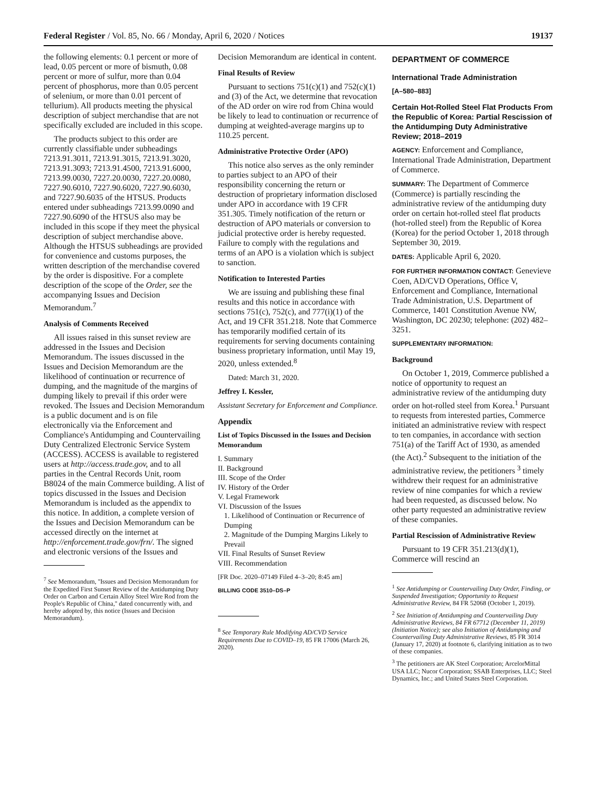Federal Register / Vol. 85, No. 66 / Monday, April 6, 2020 / Notices 19137
the following elements: 0.1 percent or more of lead, 0.05 percent or more of bismuth, 0.08 percent or more of sulfur, more than 0.04 percent of phosphorus, more than 0.05 percent of selenium, or more than 0.01 percent of tellurium). All products meeting the physical description of subject merchandise that are not specifically excluded are included in this scope.
The products subject to this order are currently classifiable under subheadings 7213.91.3011, 7213.91.3015, 7213.91.3020, 7213.91.3093; 7213.91.4500, 7213.91.6000, 7213.99.0030, 7227.20.0030, 7227.20.0080, 7227.90.6010, 7227.90.6020, 7227.90.6030, and 7227.90.6035 of the HTSUS. Products entered under subheadings 7213.99.0090 and 7227.90.6090 of the HTSUS also may be included in this scope if they meet the physical description of subject merchandise above. Although the HTSUS subheadings are provided for convenience and customs purposes, the written description of the merchandise covered by the order is dispositive. For a complete description of the scope of the Order, see the accompanying Issues and Decision Memorandum.<sup>7</sup>
Analysis of Comments Received
All issues raised in this sunset review are addressed in the Issues and Decision Memorandum. The issues discussed in the Issues and Decision Memorandum are the likelihood of continuation or recurrence of dumping, and the magnitude of the margins of dumping likely to prevail if this order were revoked. The Issues and Decision Memorandum is a public document and is on file electronically via the Enforcement and Compliance's Antidumping and Countervailing Duty Centralized Electronic Service System (ACCESS). ACCESS is available to registered users at http://access.trade.gov, and to all parties in the Central Records Unit, room B8024 of the main Commerce building. A list of topics discussed in the Issues and Decision Memorandum is included as the appendix to this notice. In addition, a complete version of the Issues and Decision Memorandum can be accessed directly on the internet at http://enforcement.trade.gov/frn/. The signed and electronic versions of the Issues and
<sup>7</sup> See Memorandum, ''Issues and Decision Memorandum for the Expedited First Sunset Review of the Antidumping Duty Order on Carbon and Certain Alloy Steel Wire Rod from the People's Republic of China,'' dated concurrently with, and hereby adopted by, this notice (Issues and Decision Memorandum).
Decision Memorandum are identical in content.
Final Results of Review
Pursuant to sections 751(c)(1) and 752(c)(1) and (3) of the Act, we determine that revocation of the AD order on wire rod from China would be likely to lead to continuation or recurrence of dumping at weighted-average margins up to 110.25 percent.
Administrative Protective Order (APO)
This notice also serves as the only reminder to parties subject to an APO of their responsibility concerning the return or destruction of proprietary information disclosed under APO in accordance with 19 CFR 351.305. Timely notification of the return or destruction of APO materials or conversion to judicial protective order is hereby requested. Failure to comply with the regulations and terms of an APO is a violation which is subject to sanction.
Notification to Interested Parties
We are issuing and publishing these final results and this notice in accordance with sections 751(c), 752(c), and 777(i)(1) of the Act, and 19 CFR 351.218. Note that Commerce has temporarily modified certain of its requirements for serving documents containing business proprietary information, until May 19, 2020, unless extended.<sup>8</sup>
Dated: March 31, 2020.
Jeffrey I. Kessler,
Assistant Secretary for Enforcement and Compliance.
Appendix
List of Topics Discussed in the Issues and Decision Memorandum
I. Summary
II. Background
III. Scope of the Order
IV. History of the Order
V. Legal Framework
VI. Discussion of the Issues
1. Likelihood of Continuation or Recurrence of Dumping
2. Magnitude of the Dumping Margins Likely to Prevail
VII. Final Results of Sunset Review
VIII. Recommendation
[FR Doc. 2020–07149 Filed 4–3–20; 8:45 am]
BILLING CODE 3510–DS–P
<sup>8</sup> See Temporary Rule Modifying AD/CVD Service Requirements Due to COVID–19, 85 FR 17006 (March 26, 2020).
DEPARTMENT OF COMMERCE
International Trade Administration
[A–580–883]
Certain Hot-Rolled Steel Flat Products From the Republic of Korea: Partial Rescission of the Antidumping Duty Administrative Review; 2018–2019
AGENCY: Enforcement and Compliance, International Trade Administration, Department of Commerce.
SUMMARY: The Department of Commerce (Commerce) is partially rescinding the administrative review of the antidumping duty order on certain hot-rolled steel flat products (hot-rolled steel) from the Republic of Korea (Korea) for the period October 1, 2018 through September 30, 2019.
DATES: Applicable April 6, 2020.
FOR FURTHER INFORMATION CONTACT: Genevieve Coen, AD/CVD Operations, Office V, Enforcement and Compliance, International Trade Administration, U.S. Department of Commerce, 1401 Constitution Avenue NW, Washington, DC 20230; telephone: (202) 482–3251.
SUPPLEMENTARY INFORMATION:
Background
On October 1, 2019, Commerce published a notice of opportunity to request an administrative review of the antidumping duty order on hot-rolled steel from Korea.<sup>1</sup> Pursuant to requests from interested parties, Commerce initiated an administrative review with respect to ten companies, in accordance with section 751(a) of the Tariff Act of 1930, as amended (the Act).<sup>2</sup> Subsequent to the initiation of the administrative review, the petitioners <sup>3</sup> timely withdrew their request for an administrative review of nine companies for which a review had been requested, as discussed below. No other party requested an administrative review of these companies.
Partial Rescission of Administrative Review
Pursuant to 19 CFR 351.213(d)(1), Commerce will rescind an
<sup>1</sup> See Antidumping or Countervailing Duty Order, Finding, or Suspended Investigation; Opportunity to Request Administrative Review, 84 FR 52068 (October 1, 2019).
<sup>2</sup> See Initiation of Antidumping and Countervailing Duty Administrative Reviews, 84 FR 67712 (December 11, 2019) (Initiation Notice); see also Initiation of Antidumping and Countervailing Duty Administrative Reviews, 85 FR 3014 (January 17, 2020) at footnote 6, clarifying initiation as to two of these companies.
<sup>3</sup> The petitioners are AK Steel Corporation; ArcelorMittal USA LLC; Nucor Corporation; SSAB Enterprises, LLC; Steel Dynamics, Inc.; and United States Steel Corporation.